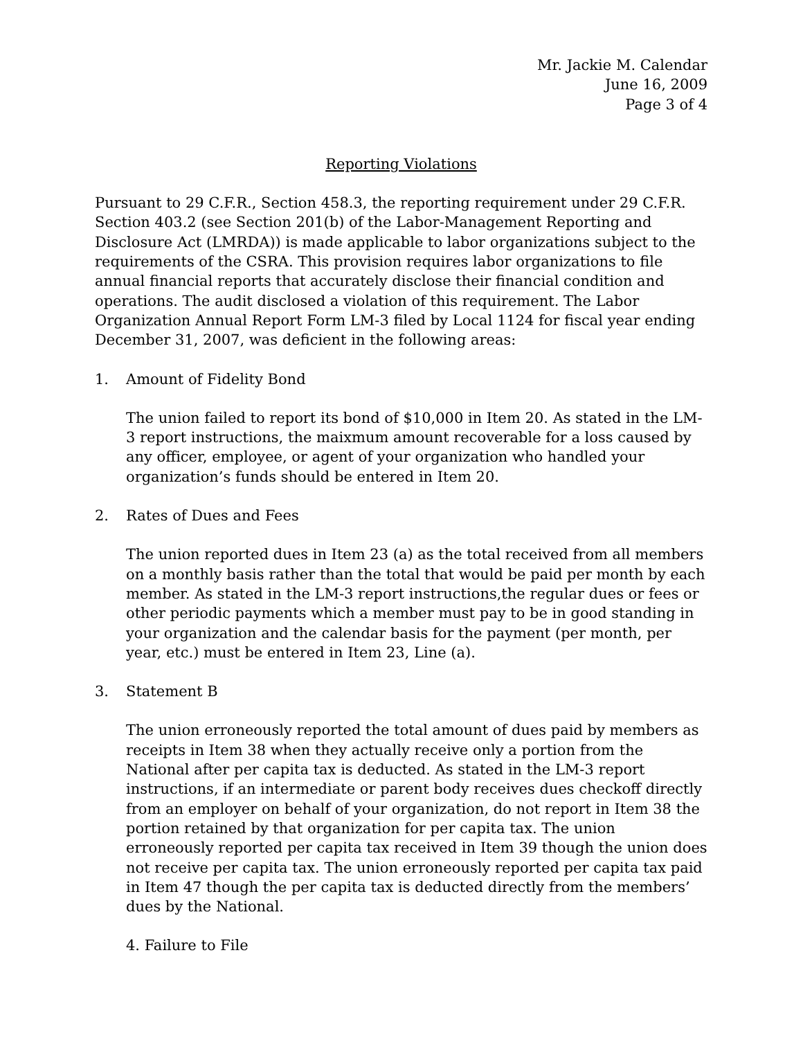Mr. Jackie M. Calendar
June 16, 2009
Page 3 of 4
Reporting Violations
Pursuant to 29 C.F.R., Section 458.3, the reporting requirement under 29 C.F.R. Section 403.2 (see Section 201(b) of the Labor-Management Reporting and Disclosure Act (LMRDA)) is made applicable to labor organizations subject to the requirements of the CSRA. This provision requires labor organizations to file annual financial reports that accurately disclose their financial condition and operations. The audit disclosed a violation of this requirement. The Labor Organization Annual Report Form LM-3 filed by Local 1124 for fiscal year ending December 31, 2007, was deficient in the following areas:
1. Amount of Fidelity Bond
The union failed to report its bond of $10,000 in Item 20. As stated in the LM-3 report instructions, the maixmum amount recoverable for a loss caused by any officer, employee, or agent of your organization who handled your organization’s funds should be entered in Item 20.
2. Rates of Dues and Fees
The union reported dues in Item 23 (a) as the total received from all members on a monthly basis rather than the total that would be paid per month by each member. As stated in the LM-3 report instructions,the regular dues or fees or other periodic payments which a member must pay to be in good standing in your organization and the calendar basis for the payment (per month, per year, etc.) must be entered in Item 23, Line (a).
3. Statement B
The union erroneously reported the total amount of dues paid by members as receipts in Item 38 when they actually receive only a portion from the National after per capita tax is deducted. As stated in the LM-3 report instructions, if an intermediate or parent body receives dues checkoff directly from an employer on behalf of your organization, do not report in Item 38 the portion retained by that organization for per capita tax. The union erroneously reported per capita tax received in Item 39 though the union does not receive per capita tax. The union erroneously reported per capita tax paid in Item 47 though the per capita tax is deducted directly from the members’ dues by the National.
4. Failure to File